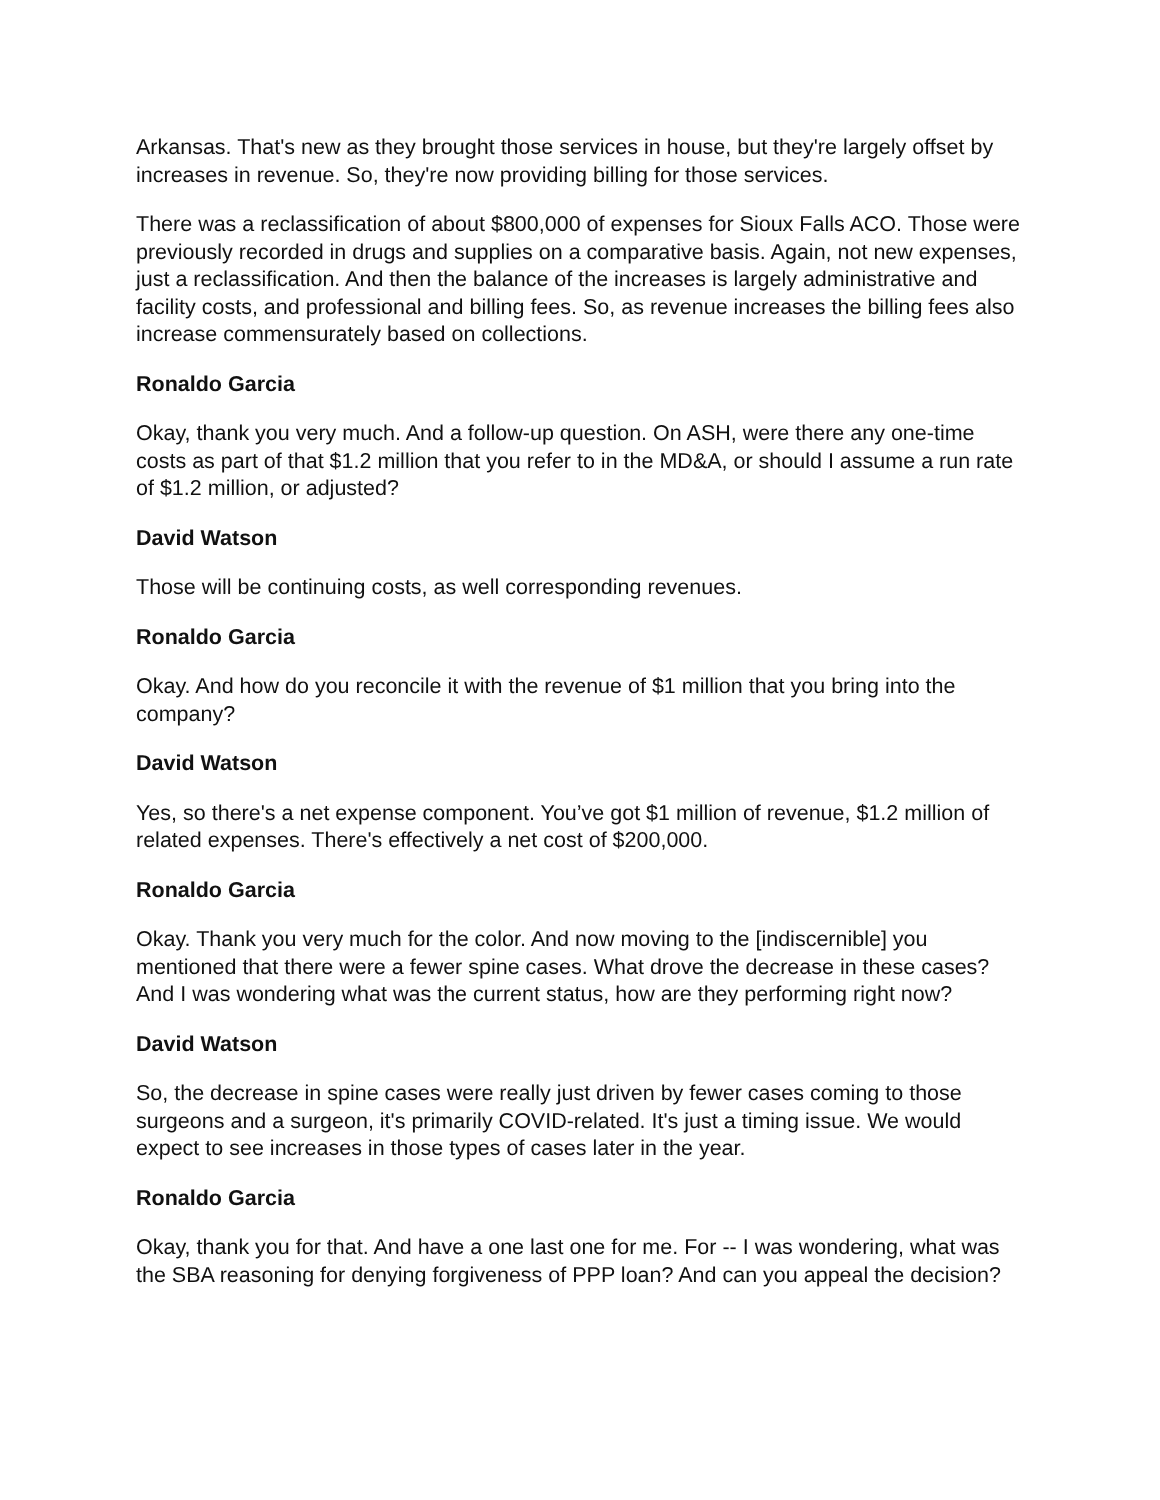Arkansas. That's new as they brought those services in house, but they're largely offset by increases in revenue. So, they're now providing billing for those services.
There was a reclassification of about $800,000 of expenses for Sioux Falls ACO. Those were previously recorded in drugs and supplies on a comparative basis. Again, not new expenses, just a reclassification. And then the balance of the increases is largely administrative and facility costs, and professional and billing fees. So, as revenue increases the billing fees also increase commensurately based on collections.
Ronaldo Garcia
Okay, thank you very much. And a follow-up question. On ASH, were there any one-time costs as part of that $1.2 million that you refer to in the MD&A, or should I assume a run rate of $1.2 million, or adjusted?
David Watson
Those will be continuing costs, as well corresponding revenues.
Ronaldo Garcia
Okay. And how do you reconcile it with the revenue of $1 million that you bring into the company?
David Watson
Yes, so there's a net expense component. You’ve got $1 million of revenue, $1.2 million of related expenses. There's effectively a net cost of $200,000.
Ronaldo Garcia
Okay. Thank you very much for the color. And now moving to the [indiscernible] you mentioned that there were a fewer spine cases. What drove the decrease in these cases? And I was wondering what was the current status, how are they performing right now?
David Watson
So, the decrease in spine cases were really just driven by fewer cases coming to those surgeons and a surgeon, it's primarily COVID-related. It's just a timing issue. We would expect to see increases in those types of cases later in the year.
Ronaldo Garcia
Okay, thank you for that. And have a one last one for me. For -- I was wondering, what was the SBA reasoning for denying forgiveness of PPP loan? And can you appeal the decision?